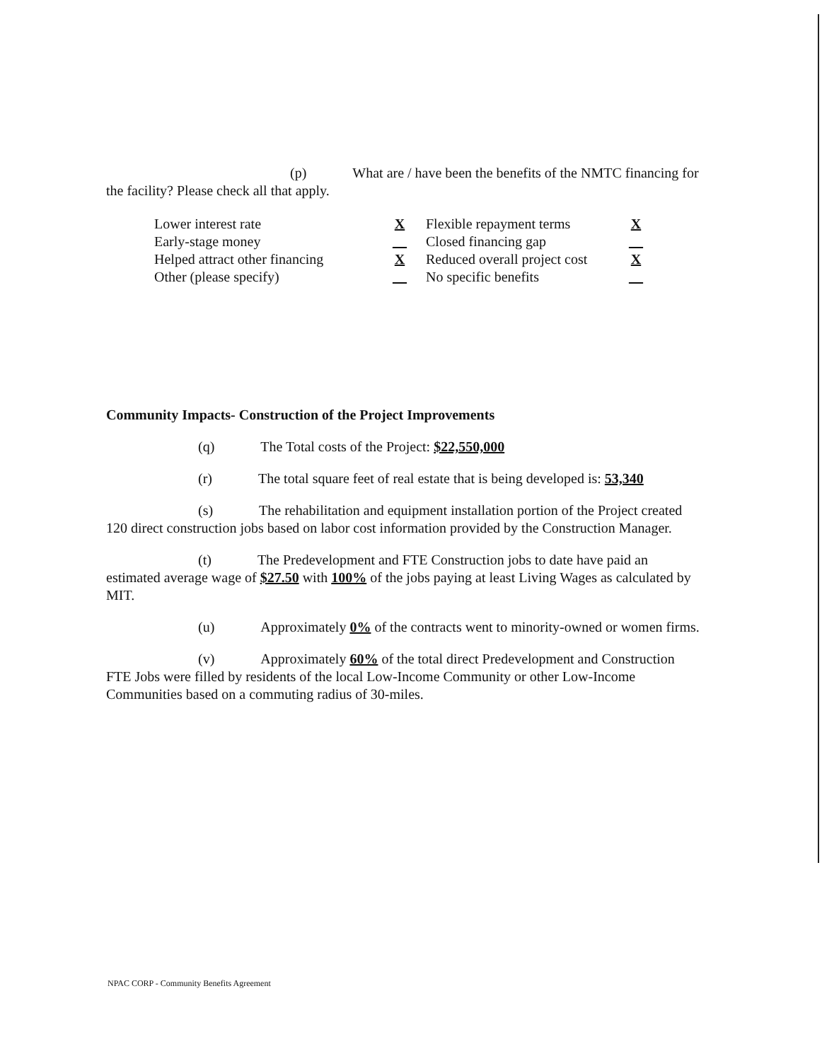(p) What are / have been the benefits of the NMTC financing for the facility? Please check all that apply.
| Lower interest rate | X | Flexible repayment terms | X |
| Early-stage money | __ | Closed financing gap | __ |
| Helped attract other financing | X | Reduced overall project cost | X |
| Other (please specify) | __ | No specific benefits | __ |
Community Impacts- Construction of the Project Improvements
(q) The Total costs of the Project: $22,550,000
(r) The total square feet of real estate that is being developed is: 53,340
(s) The rehabilitation and equipment installation portion of the Project created 120 direct construction jobs based on labor cost information provided by the Construction Manager.
(t) The Predevelopment and FTE Construction jobs to date have paid an estimated average wage of $27.50 with 100% of the jobs paying at least Living Wages as calculated by MIT.
(u) Approximately 0% of the contracts went to minority-owned or women firms.
(v) Approximately 60% of the total direct Predevelopment and Construction FTE Jobs were filled by residents of the local Low-Income Community or other Low-Income Communities based on a commuting radius of 30-miles.
NPAC CORP - Community Benefits Agreement